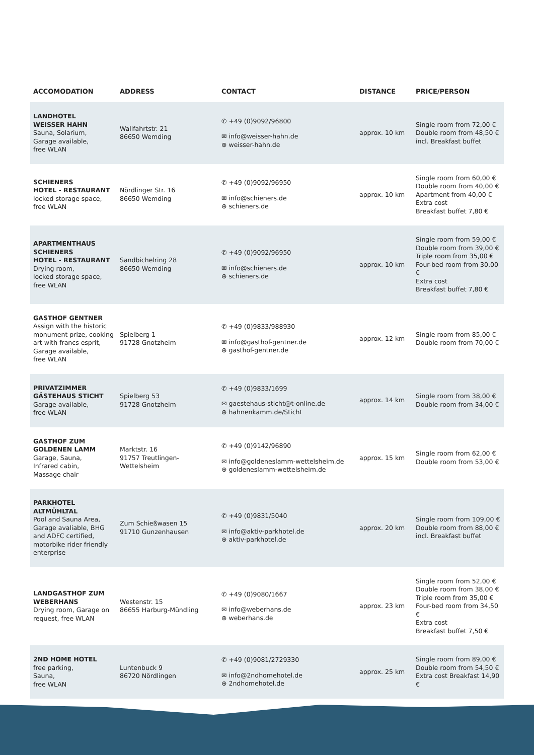| ACCOMODATION | ADDRESS | CONTACT | DISTANCE | PRICE/PERSON |
| --- | --- | --- | --- | --- |
| LANDHOTEL WEISSER HAHN Sauna, Solarium, Garage available, free WLAN | Wallfahrtstr. 21 86650 Wemding | ✆ +49 (0)9092/96800 ✉ info@weisser-hahn.de ⊕ weisser-hahn.de | approx. 10 km | Single room from 72,00 € Double room from 48,50 € incl. Breakfast buffet |
| SCHIENERS HOTEL - RESTAURANT locked storage space, free WLAN | Nördlinger Str. 16 86650 Wemding | ✆ +49 (0)9092/96950 ✉ info@schieners.de ⊕ schieners.de | approx. 10 km | Single room from 60,00 € Double room from 40,00 € Apartment from 40,00 € Extra cost Breakfast buffet 7,80 € |
| APARTMENTHAUS SCHIENERS HOTEL - RESTAURANT Drying room, locked storage space, free WLAN | Sandbichelring 28 86650 Wemding | ✆ +49 (0)9092/96950 ✉ info@schieners.de ⊕ schieners.de | approx. 10 km | Single room from 59,00 € Double room from 39,00 € Triple room from 35,00 € Four-bed room from 30,00 € Extra cost Breakfast buffet 7,80 € |
| GASTHOF GENTNER Assign with the historic monument prize, cooking art with francs esprit, Garage available, free WLAN | Spielberg 1 91728 Gnotzheim | ✆ +49 (0)9833/988930 ✉ info@gasthof-gentner.de ⊕ gasthof-gentner.de | approx. 12 km | Single room from 85,00 € Double room from 70,00 € |
| PRIVATZIMMER GÄSTEHAUS STICHT Garage available, free WLAN | Spielberg 53 91728 Gnotzheim | ✆ +49 (0)9833/1699 ✉ gaestehaus-sticht@t-online.de ⊕ hahnenkamm.de/Sticht | approx. 14 km | Single room from 38,00 € Double room from 34,00 € |
| GASTHOF ZUM GOLDENEN LAMM Garage, Sauna, Infrared cabin, Massage chair | Marktstr. 16 91757 Treutlingen- Wettelsheim | ✆ +49 (0)9142/96890 ✉ info@goldeneslamm-wettelsheim.de ⊕ goldeneslamm-wettelsheim.de | approx. 15 km | Single room from 62,00 € Double room from 53,00 € |
| PARKHOTEL ALTMÜHLTAL Pool and Sauna Area, Garage avaliable, BHG and ADFC certified, motorbike rider friendly enterprise | Zum Schießwasen 15 91710 Gunzenhausen | ✆ +49 (0)9831/5040 ✉ info@aktiv-parkhotel.de ⊕ aktiv-parkhotel.de | approx. 20 km | Single room from 109,00 € Double room from 88,00 € incl. Breakfast buffet |
| LANDGASTHOF ZUM WEBERHANS Drying room, Garage on request, free WLAN | Westenstr. 15 86655 Harburg-Mündling | ✆ +49 (0)9080/1667 ✉ info@weberhans.de ⊕ weberhans.de | approx. 23 km | Single room from 52,00 € Double room from 38,00 € Triple room from 35,00 € Four-bed room from 34,50 € Extra cost Breakfast buffet 7,50 € |
| 2ND HOME HOTEL free parking, Sauna, free WLAN | Luntenbuck 9 86720 Nördlingen | ✆ +49 (0)9081/2729330 ✉ info@2ndhomehotel.de ⊕ 2ndhomehotel.de | approx. 25 km | Single room from 89,00 € Double room from 54,50 € Extra cost Breakfast 14,90 € |